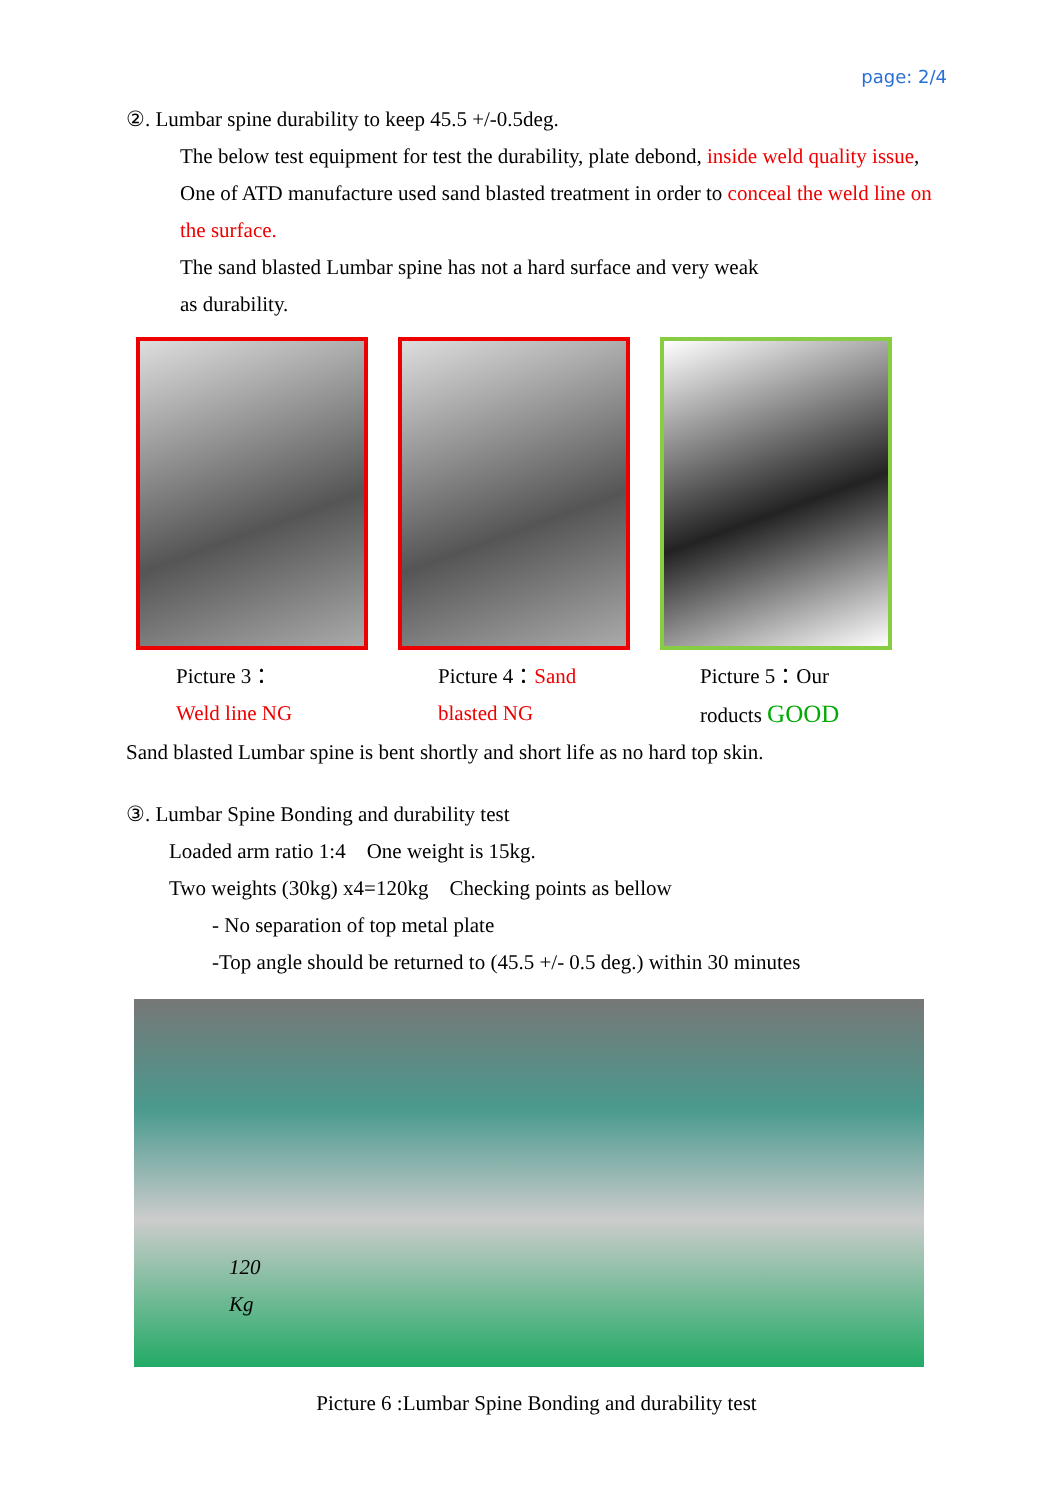page: 2/4
②. Lumbar spine durability to keep 45.5 +/-0.5deg.
The below test equipment for test the durability, plate debond, inside weld quality issue, One of ATD manufacture used sand blasted treatment in order to conceal the weld line on the surface.
The sand blasted Lumbar spine has not a hard surface and very weak
as durability.
Picture 3：
Weld line NG
Picture 4：Sand blasted NG
Picture 5：Our roducts GOOD
Sand blasted Lumbar spine is bent shortly and short life as no hard top skin.
③. Lumbar Spine Bonding and durability test
Loaded arm ratio 1:4　One weight is 15kg.
Two weights (30kg) x4=120kg　Checking points as bellow
- No separation of top metal plate
-Top angle should be returned to (45.5 +/- 0.5 deg.) within 30 minutes
120
Kg
Picture 6 :Lumbar Spine Bonding and durability test